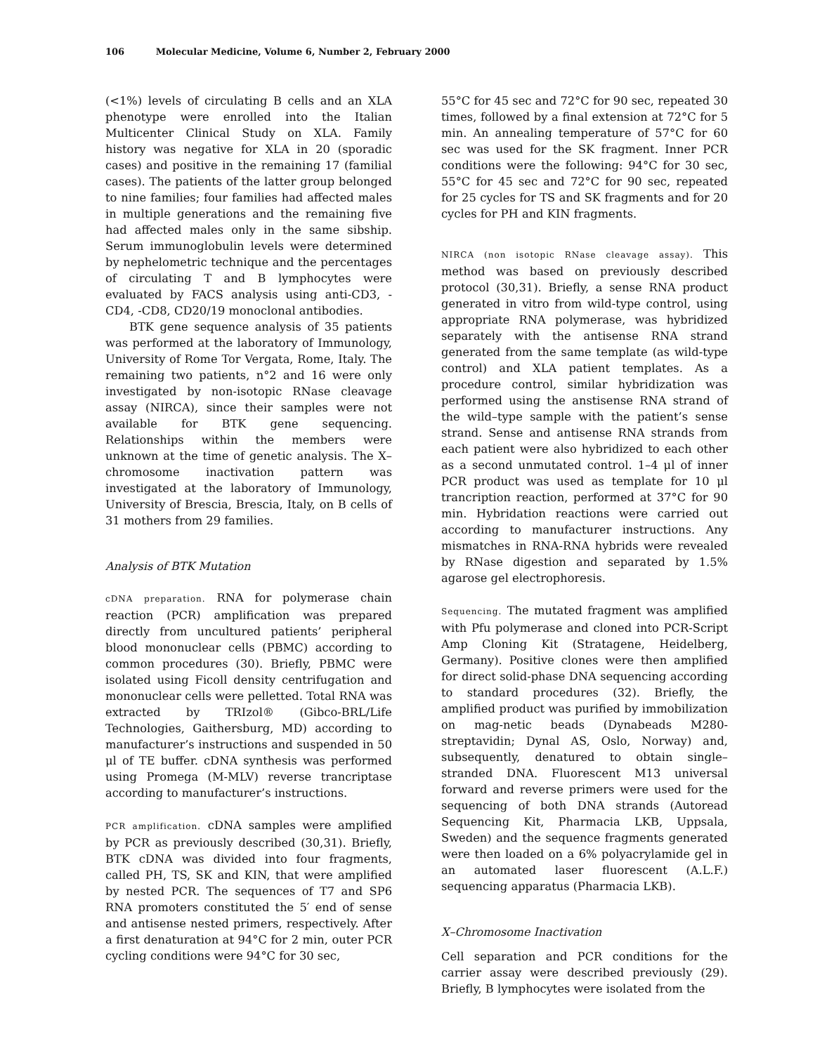106 Molecular Medicine, Volume 6, Number 2, February 2000
(<1%) levels of circulating B cells and an XLA phenotype were enrolled into the Italian Multicenter Clinical Study on XLA. Family history was negative for XLA in 20 (sporadic cases) and positive in the remaining 17 (familial cases). The patients of the latter group belonged to nine families; four families had affected males in multiple generations and the remaining five had affected males only in the same sibship. Serum immunoglobulin levels were determined by nephelometric technique and the percentages of circulating T and B lymphocytes were evaluated by FACS analysis using anti-CD3, -CD4, -CD8, CD20/19 monoclonal antibodies.
BTK gene sequence analysis of 35 patients was performed at the laboratory of Immunology, University of Rome Tor Vergata, Rome, Italy. The remaining two patients, n°2 and 16 were only investigated by non-isotopic RNase cleavage assay (NIRCA), since their samples were not available for BTK gene sequencing. Relationships within the members were unknown at the time of genetic analysis. The X–chromosome inactivation pattern was investigated at the laboratory of Immunology, University of Brescia, Brescia, Italy, on B cells of 31 mothers from 29 families.
Analysis of BTK Mutation
cDNA preparation. RNA for polymerase chain reaction (PCR) amplification was prepared directly from uncultured patients’ peripheral blood mononuclear cells (PBMC) according to common procedures (30). Briefly, PBMC were isolated using Ficoll density centrifugation and mononuclear cells were pelletted. Total RNA was extracted by TRIzol® (Gibco-BRL/Life Technologies, Gaithersburg, MD) according to manufacturer’s instructions and suspended in 50 μl of TE buffer. cDNA synthesis was performed using Promega (M-MLV) reverse trancriptase according to manufacturer’s instructions.
PCR amplification. cDNA samples were amplified by PCR as previously described (30,31). Briefly, BTK cDNA was divided into four fragments, called PH, TS, SK and KIN, that were amplified by nested PCR. The sequences of T7 and SP6 RNA promoters constituted the 5′ end of sense and antisense nested primers, respectively. After a first denaturation at 94°C for 2 min, outer PCR cycling conditions were 94°C for 30 sec,
55°C for 45 sec and 72°C for 90 sec, repeated 30 times, followed by a final extension at 72°C for 5 min. An annealing temperature of 57°C for 60 sec was used for the SK fragment. Inner PCR conditions were the following: 94°C for 30 sec, 55°C for 45 sec and 72°C for 90 sec, repeated for 25 cycles for TS and SK fragments and for 20 cycles for PH and KIN fragments.
NIRCA (non isotopic RNase cleavage assay). This method was based on previously described protocol (30,31). Briefly, a sense RNA product generated in vitro from wild-type control, using appropriate RNA polymerase, was hybridized separately with the antisense RNA strand generated from the same template (as wild-type control) and XLA patient templates. As a procedure control, similar hybridization was performed using the anstisense RNA strand of the wild–type sample with the patient’s sense strand. Sense and antisense RNA strands from each patient were also hybridized to each other as a second unmutated control. 1–4 μl of inner PCR product was used as template for 10 μl trancription reaction, performed at 37°C for 90 min. Hybridation reactions were carried out according to manufacturer instructions. Any mismatches in RNA-RNA hybrids were revealed by RNase digestion and separated by 1.5% agarose gel electrophoresis.
Sequencing. The mutated fragment was amplified with Pfu polymerase and cloned into PCR-Script Amp Cloning Kit (Stratagene, Heidelberg, Germany). Positive clones were then amplified for direct solid-phase DNA sequencing according to standard procedures (32). Briefly, the amplified product was purified by immobilization on mag-netic beads (Dynabeads M280-streptavidin; Dynal AS, Oslo, Norway) and, subsequently, denatured to obtain single–stranded DNA. Fluorescent M13 universal forward and reverse primers were used for the sequencing of both DNA strands (Autoread Sequencing Kit, Pharmacia LKB, Uppsala, Sweden) and the sequence fragments generated were then loaded on a 6% polyacrylamide gel in an automated laser fluorescent (A.L.F.) sequencing apparatus (Pharmacia LKB).
X–Chromosome Inactivation
Cell separation and PCR conditions for the carrier assay were described previously (29). Briefly, B lymphocytes were isolated from the